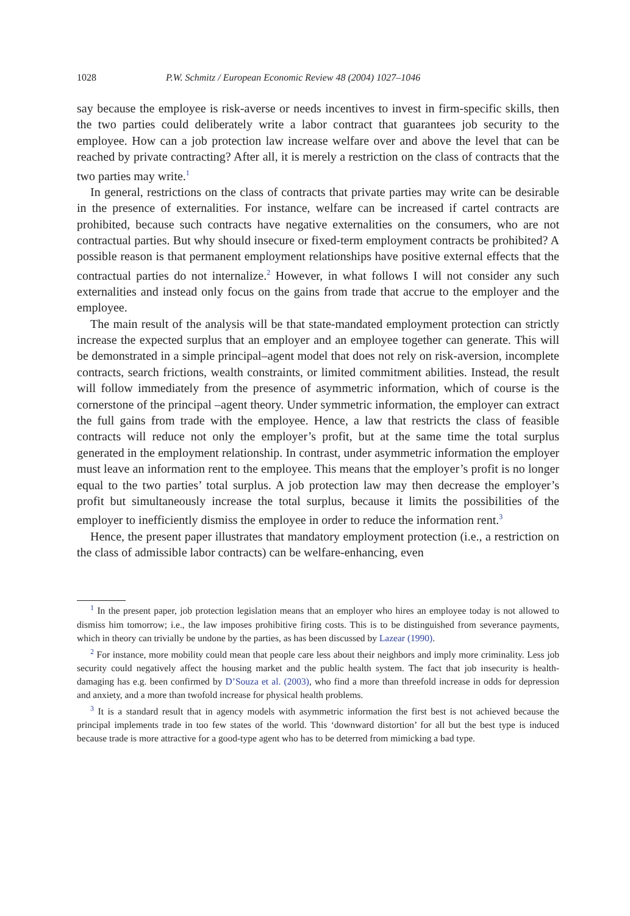1028 P.W. Schmitz / European Economic Review 48 (2004) 1027–1046
say because the employee is risk-averse or needs incentives to invest in firm-specific skills, then the two parties could deliberately write a labor contract that guarantees job security to the employee. How can a job protection law increase welfare over and above the level that can be reached by private contracting? After all, it is merely a restriction on the class of contracts that the two parties may write.<sup>1</sup>
In general, restrictions on the class of contracts that private parties may write can be desirable in the presence of externalities. For instance, welfare can be increased if cartel contracts are prohibited, because such contracts have negative externalities on the consumers, who are not contractual parties. But why should insecure or fixed-term employment contracts be prohibited? A possible reason is that permanent employment relationships have positive external effects that the contractual parties do not internalize.<sup>2</sup> However, in what follows I will not consider any such externalities and instead only focus on the gains from trade that accrue to the employer and the employee.
The main result of the analysis will be that state-mandated employment protection can strictly increase the expected surplus that an employer and an employee together can generate. This will be demonstrated in a simple principal–agent model that does not rely on risk-aversion, incomplete contracts, search frictions, wealth constraints, or limited commitment abilities. Instead, the result will follow immediately from the presence of asymmetric information, which of course is the cornerstone of the principal –agent theory. Under symmetric information, the employer can extract the full gains from trade with the employee. Hence, a law that restricts the class of feasible contracts will reduce not only the employer’s profit, but at the same time the total surplus generated in the employment relationship. In contrast, under asymmetric information the employer must leave an information rent to the employee. This means that the employer’s profit is no longer equal to the two parties’ total surplus. A job protection law may then decrease the employer’s profit but simultaneously increase the total surplus, because it limits the possibilities of the employer to inefficiently dismiss the employee in order to reduce the information rent.<sup>3</sup>
Hence, the present paper illustrates that mandatory employment protection (i.e., a restriction on the class of admissible labor contracts) can be welfare-enhancing, even
<sup>1</sup> In the present paper, job protection legislation means that an employer who hires an employee today is not allowed to dismiss him tomorrow; i.e., the law imposes prohibitive firing costs. This is to be distinguished from severance payments, which in theory can trivially be undone by the parties, as has been discussed by Lazear (1990).
<sup>2</sup> For instance, more mobility could mean that people care less about their neighbors and imply more criminality. Less job security could negatively affect the housing market and the public health system. The fact that job insecurity is health-damaging has e.g. been confirmed by D’Souza et al. (2003), who find a more than threefold increase in odds for depression and anxiety, and a more than twofold increase for physical health problems.
<sup>3</sup> It is a standard result that in agency models with asymmetric information the first best is not achieved because the principal implements trade in too few states of the world. This ‘downward distortion’ for all but the best type is induced because trade is more attractive for a good-type agent who has to be deterred from mimicking a bad type.